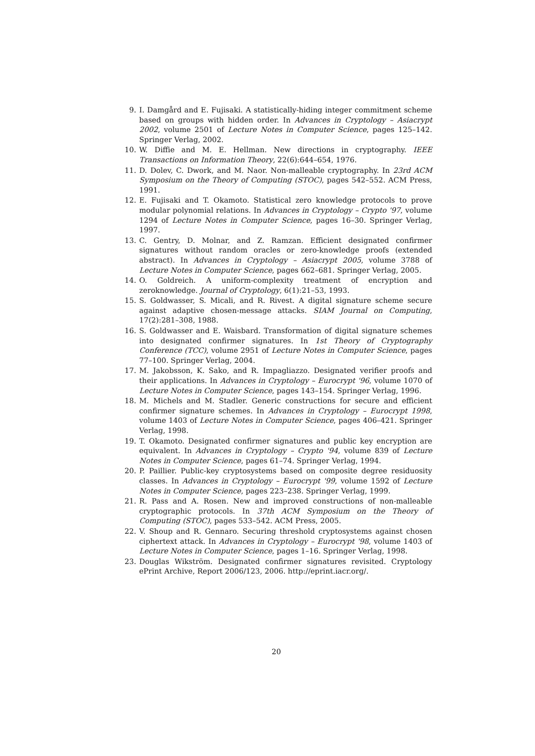9. I. Damgård and E. Fujisaki. A statistically-hiding integer commitment scheme based on groups with hidden order. In Advances in Cryptology – Asiacrypt 2002, volume 2501 of Lecture Notes in Computer Science, pages 125–142. Springer Verlag, 2002.
10. W. Diffie and M. E. Hellman. New directions in cryptography. IEEE Transactions on Information Theory, 22(6):644–654, 1976.
11. D. Dolev, C. Dwork, and M. Naor. Non-malleable cryptography. In 23rd ACM Symposium on the Theory of Computing (STOC), pages 542–552. ACM Press, 1991.
12. E. Fujisaki and T. Okamoto. Statistical zero knowledge protocols to prove modular polynomial relations. In Advances in Cryptology – Crypto '97, volume 1294 of Lecture Notes in Computer Science, pages 16–30. Springer Verlag, 1997.
13. C. Gentry, D. Molnar, and Z. Ramzan. Efficient designated confirmer signatures without random oracles or zero-knowledge proofs (extended abstract). In Advances in Cryptology – Asiacrypt 2005, volume 3788 of Lecture Notes in Computer Science, pages 662–681. Springer Verlag, 2005.
14. O. Goldreich. A uniform-complexity treatment of encryption and zeroknowledge. Journal of Cryptology, 6(1):21–53, 1993.
15. S. Goldwasser, S. Micali, and R. Rivest. A digital signature scheme secure against adaptive chosen-message attacks. SIAM Journal on Computing, 17(2):281–308, 1988.
16. S. Goldwasser and E. Waisbard. Transformation of digital signature schemes into designated confirmer signatures. In 1st Theory of Cryptography Conference (TCC), volume 2951 of Lecture Notes in Computer Science, pages 77–100. Springer Verlag, 2004.
17. M. Jakobsson, K. Sako, and R. Impagliazzo. Designated verifier proofs and their applications. In Advances in Cryptology – Eurocrypt '96, volume 1070 of Lecture Notes in Computer Science, pages 143–154. Springer Verlag, 1996.
18. M. Michels and M. Stadler. Generic constructions for secure and efficient confirmer signature schemes. In Advances in Cryptology – Eurocrypt 1998, volume 1403 of Lecture Notes in Computer Science, pages 406–421. Springer Verlag, 1998.
19. T. Okamoto. Designated confirmer signatures and public key encryption are equivalent. In Advances in Cryptology – Crypto '94, volume 839 of Lecture Notes in Computer Science, pages 61–74. Springer Verlag, 1994.
20. P. Paillier. Public-key cryptosystems based on composite degree residuosity classes. In Advances in Cryptology – Eurocrypt '99, volume 1592 of Lecture Notes in Computer Science, pages 223–238. Springer Verlag, 1999.
21. R. Pass and A. Rosen. New and improved constructions of non-malleable cryptographic protocols. In 37th ACM Symposium on the Theory of Computing (STOC), pages 533–542. ACM Press, 2005.
22. V. Shoup and R. Gennaro. Securing threshold cryptosystems against chosen ciphertext attack. In Advances in Cryptology – Eurocrypt '98, volume 1403 of Lecture Notes in Computer Science, pages 1–16. Springer Verlag, 1998.
23. Douglas Wikström. Designated confirmer signatures revisited. Cryptology ePrint Archive, Report 2006/123, 2006. http://eprint.iacr.org/.
20